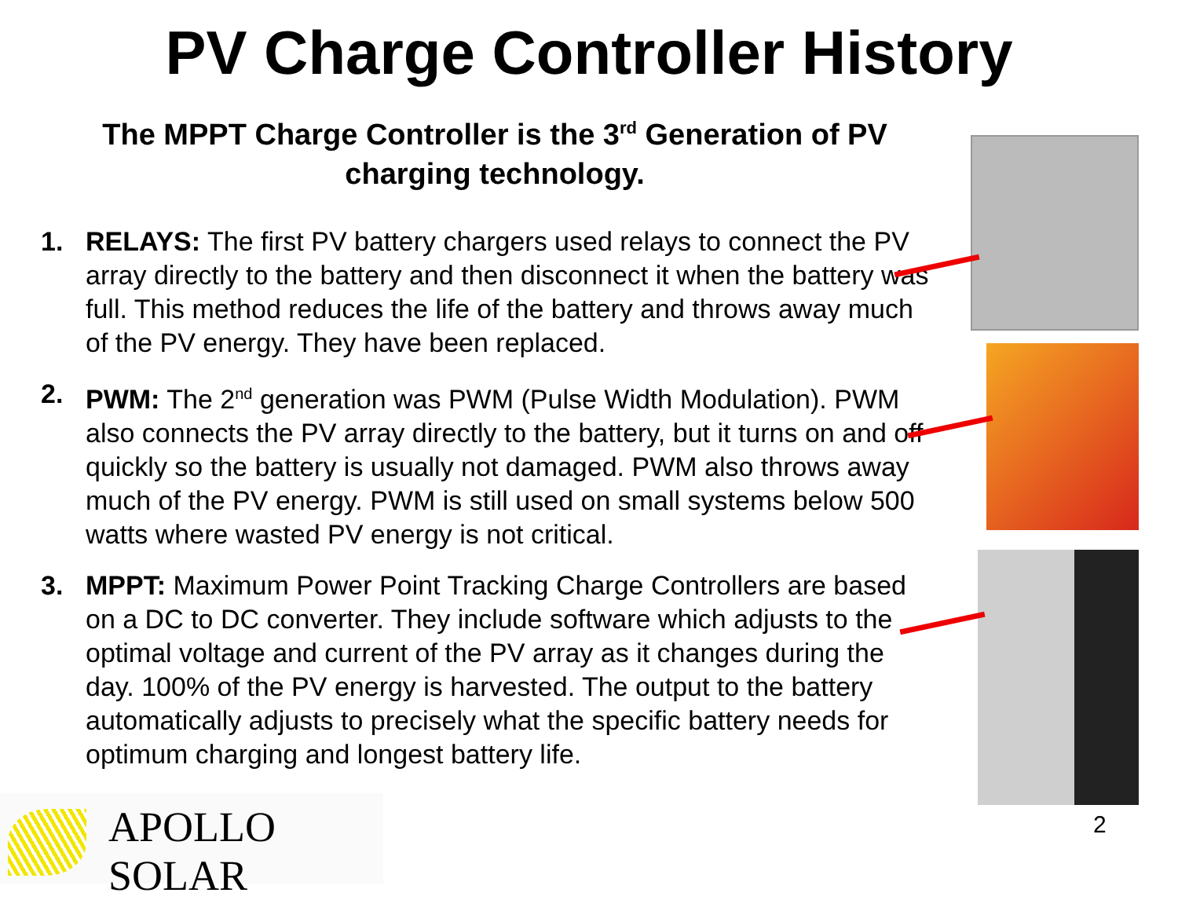PV Charge Controller History
The MPPT Charge Controller is the 3<sup>rd</sup> Generation of PV charging technology.
1. RELAYS: The first PV battery chargers used relays to connect the PV array directly to the battery and then disconnect it when the battery was full. This method reduces the life of the battery and throws away much of the PV energy. They have been replaced.
2. PWM: The 2<sup>nd</sup> generation was PWM (Pulse Width Modulation). PWM also connects the PV array directly to the battery, but it turns on and off quickly so the battery is usually not damaged. PWM also throws away much of the PV energy. PWM is still used on small systems below 500 watts where wasted PV energy is not critical.
3. MPPT: Maximum Power Point Tracking Charge Controllers are based on a DC to DC converter. They include software which adjusts to the optimal voltage and current of the PV array as it changes during the day. 100% of the PV energy is harvested. The output to the battery automatically adjusts to precisely what the specific battery needs for optimum charging and longest battery life.
APOLLO SOLAR
2